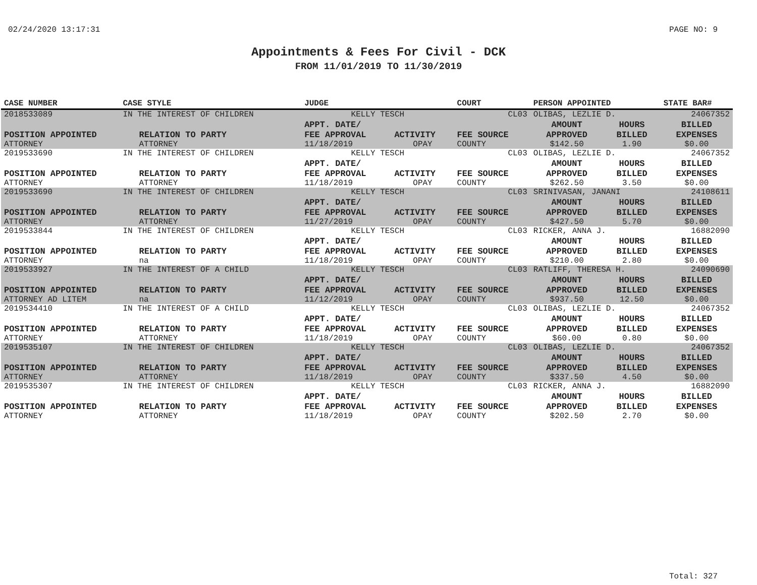02/24/2020 13:17:31 PAGE NO: 9
Appointments & Fees For Civil - DCK
FROM 11/01/2019 TO 11/30/2019
| CASE NUMBER | CASE STYLE | | JUDGE | | COURT | PERSON APPOINTED | | STATE BAR# |
| --- | --- | --- | --- | --- | --- | --- | --- | --- |
| 2018533089 | IN THE INTEREST OF CHILDREN | | KELLY TESCH | | CL03 | OLIBAS, LEZLIE D. | | 24067352 |
| | | | APPT. DATE/ | | | AMOUNT | HOURS | BILLED |
| POSITION APPOINTED | | RELATION TO PARTY | FEE APPROVAL | ACTIVITY | FEE SOURCE | APPROVED | BILLED | EXPENSES |
| ATTORNEY | | ATTORNEY | 11/18/2019 | OPAY | COUNTY | $142.50 | 1.90 | $0.00 |
| 2019533690 | IN THE INTEREST OF CHILDREN | | KELLY TESCH | | CL03 | OLIBAS, LEZLIE D. | | 24067352 |
| | | | APPT. DATE/ | | | AMOUNT | HOURS | BILLED |
| POSITION APPOINTED | | RELATION TO PARTY | FEE APPROVAL | ACTIVITY | FEE SOURCE | APPROVED | BILLED | EXPENSES |
| ATTORNEY | | ATTORNEY | 11/18/2019 | OPAY | COUNTY | $262.50 | 3.50 | $0.00 |
| 2019533690 | IN THE INTEREST OF CHILDREN | | KELLY TESCH | | CL03 | SRINIVASAN, JANANI | | 24108611 |
| | | | APPT. DATE/ | | | AMOUNT | HOURS | BILLED |
| POSITION APPOINTED | | RELATION TO PARTY | FEE APPROVAL | ACTIVITY | FEE SOURCE | APPROVED | BILLED | EXPENSES |
| ATTORNEY | | ATTORNEY | 11/27/2019 | OPAY | COUNTY | $427.50 | 5.70 | $0.00 |
| 2019533844 | IN THE INTEREST OF CHILDREN | | KELLY TESCH | | CL03 | RICKER, ANNA J. | | 16882090 |
| | | | APPT. DATE/ | | | AMOUNT | HOURS | BILLED |
| POSITION APPOINTED | | RELATION TO PARTY | FEE APPROVAL | ACTIVITY | FEE SOURCE | APPROVED | BILLED | EXPENSES |
| ATTORNEY | | na | 11/18/2019 | OPAY | COUNTY | $210.00 | 2.80 | $0.00 |
| 2019533927 | IN THE INTEREST OF A CHILD | | KELLY TESCH | | CL03 | RATLIFF, THERESA H. | | 24090690 |
| | | | APPT. DATE/ | | | AMOUNT | HOURS | BILLED |
| POSITION APPOINTED | | RELATION TO PARTY | FEE APPROVAL | ACTIVITY | FEE SOURCE | APPROVED | BILLED | EXPENSES |
| ATTORNEY AD LITEM | | na | 11/12/2019 | OPAY | COUNTY | $937.50 | 12.50 | $0.00 |
| 2019534410 | IN THE INTEREST OF A CHILD | | KELLY TESCH | | CL03 | OLIBAS, LEZLIE D. | | 24067352 |
| | | | APPT. DATE/ | | | AMOUNT | HOURS | BILLED |
| POSITION APPOINTED | | RELATION TO PARTY | FEE APPROVAL | ACTIVITY | FEE SOURCE | APPROVED | BILLED | EXPENSES |
| ATTORNEY | | ATTORNEY | 11/18/2019 | OPAY | COUNTY | $60.00 | 0.80 | $0.00 |
| 2019535107 | IN THE INTEREST OF CHILDREN | | KELLY TESCH | | CL03 | OLIBAS, LEZLIE D. | | 24067352 |
| | | | APPT. DATE/ | | | AMOUNT | HOURS | BILLED |
| POSITION APPOINTED | | RELATION TO PARTY | FEE APPROVAL | ACTIVITY | FEE SOURCE | APPROVED | BILLED | EXPENSES |
| ATTORNEY | | ATTORNEY | 11/18/2019 | OPAY | COUNTY | $337.50 | 4.50 | $0.00 |
| 2019535307 | IN THE INTEREST OF CHILDREN | | KELLY TESCH | | CL03 | RICKER, ANNA J. | | 16882090 |
| | | | APPT. DATE/ | | | AMOUNT | HOURS | BILLED |
| POSITION APPOINTED | | RELATION TO PARTY | FEE APPROVAL | ACTIVITY | FEE SOURCE | APPROVED | BILLED | EXPENSES |
| ATTORNEY | | ATTORNEY | 11/18/2019 | OPAY | COUNTY | $202.50 | 2.70 | $0.00 |
Total: 327